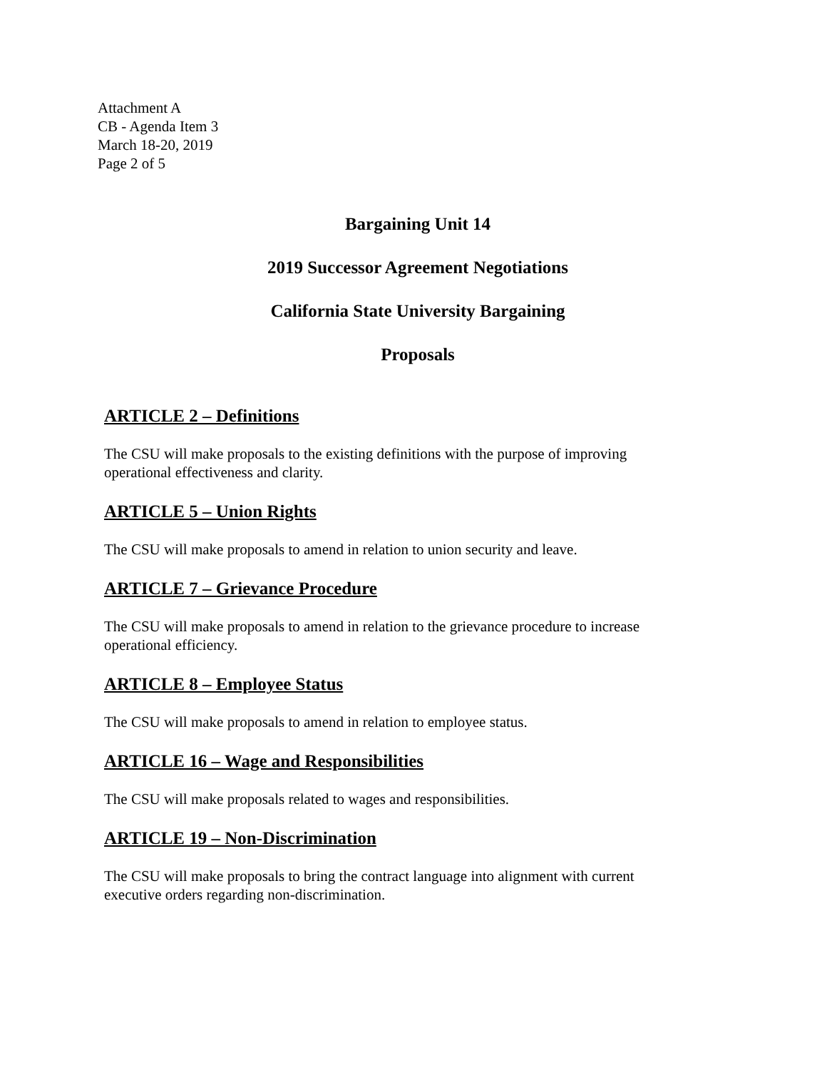Attachment A
CB - Agenda Item 3
March 18-20, 2019
Page 2 of 5
Bargaining Unit 14
2019 Successor Agreement Negotiations
California State University Bargaining
Proposals
ARTICLE 2 – Definitions
The CSU will make proposals to the existing definitions with the purpose of improving operational effectiveness and clarity.
ARTICLE 5 – Union Rights
The CSU will make proposals to amend in relation to union security and leave.
ARTICLE 7 – Grievance Procedure
The CSU will make proposals to amend in relation to the grievance procedure to increase operational efficiency.
ARTICLE 8 – Employee Status
The CSU will make proposals to amend in relation to employee status.
ARTICLE 16 – Wage and Responsibilities
The CSU will make proposals related to wages and responsibilities.
ARTICLE 19 – Non-Discrimination
The CSU will make proposals to bring the contract language into alignment with current executive orders regarding non-discrimination.